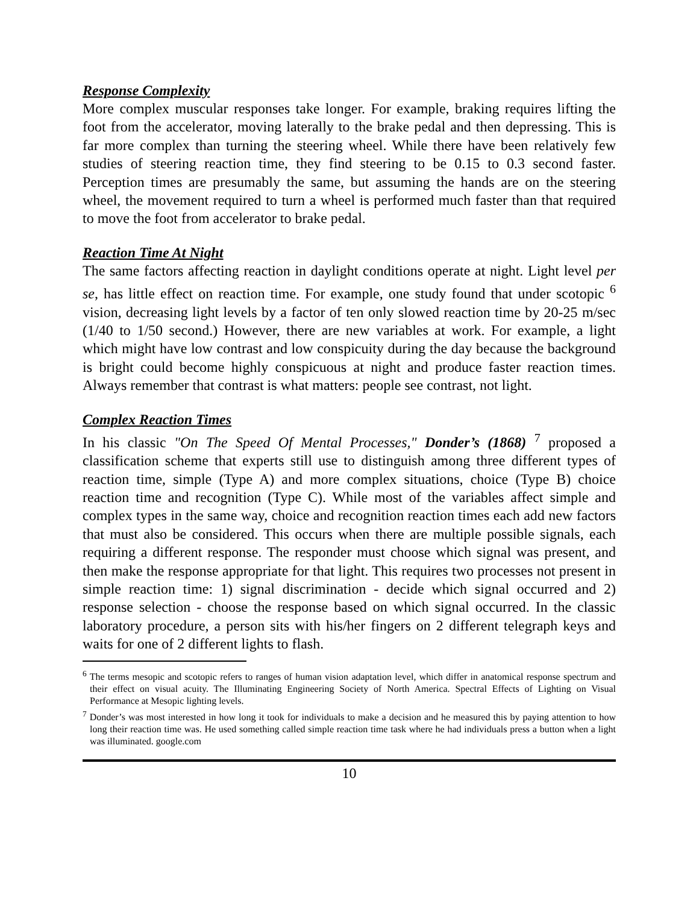Response Complexity
More complex muscular responses take longer. For example, braking requires lifting the foot from the accelerator, moving laterally to the brake pedal and then depressing. This is far more complex than turning the steering wheel. While there have been relatively few studies of steering reaction time, they find steering to be 0.15 to 0.3 second faster. Perception times are presumably the same, but assuming the hands are on the steering wheel, the movement required to turn a wheel is performed much faster than that required to move the foot from accelerator to brake pedal.
Reaction Time At Night
The same factors affecting reaction in daylight conditions operate at night. Light level per se, has little effect on reaction time. For example, one study found that under scotopic <sup>6</sup> vision, decreasing light levels by a factor of ten only slowed reaction time by 20-25 m/sec (1/40 to 1/50 second.) However, there are new variables at work. For example, a light which might have low contrast and low conspicuity during the day because the background is bright could become highly conspicuous at night and produce faster reaction times. Always remember that contrast is what matters: people see contrast, not light.
Complex Reaction Times
In his classic "On The Speed Of Mental Processes," Donder’s (1868) <sup>7</sup> proposed a classification scheme that experts still use to distinguish among three different types of reaction time, simple (Type A) and more complex situations, choice (Type B) choice reaction time and recognition (Type C). While most of the variables affect simple and complex types in the same way, choice and recognition reaction times each add new factors that must also be considered. This occurs when there are multiple possible signals, each requiring a different response. The responder must choose which signal was present, and then make the response appropriate for that light. This requires two processes not present in simple reaction time: 1) signal discrimination - decide which signal occurred and 2) response selection - choose the response based on which signal occurred. In the classic laboratory procedure, a person sits with his/her fingers on 2 different telegraph keys and waits for one of 2 different lights to flash.
<sup>6</sup> The terms mesopic and scotopic refers to ranges of human vision adaptation level, which differ in anatomical response spectrum and their effect on visual acuity. The Illuminating Engineering Society of North America. Spectral Effects of Lighting on Visual Performance at Mesopic lighting levels.
<sup>7</sup> Donder’s was most interested in how long it took for individuals to make a decision and he measured this by paying attention to how long their reaction time was. He used something called simple reaction time task where he had individuals press a button when a light was illuminated. google.com
10